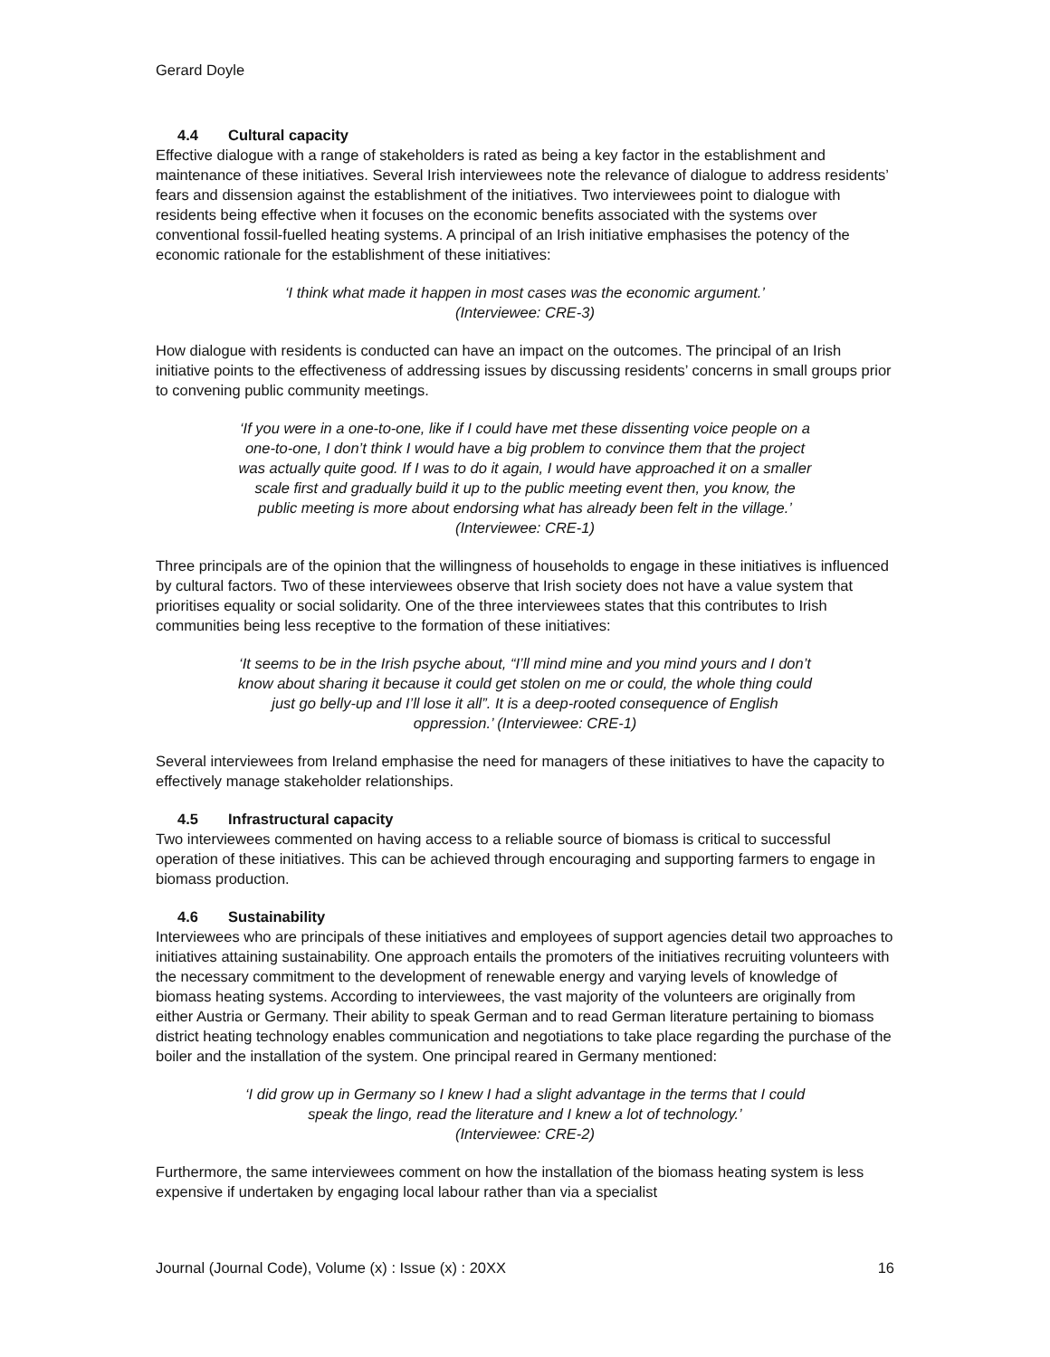Gerard Doyle
4.4 Cultural capacity
Effective dialogue with a range of stakeholders is rated as being a key factor in the establishment and maintenance of these initiatives. Several Irish interviewees note the relevance of dialogue to address residents’ fears and dissension against the establishment of the initiatives. Two interviewees point to dialogue with residents being effective when it focuses on the economic benefits associated with the systems over conventional fossil-fuelled heating systems. A principal of an Irish initiative emphasises the potency of the economic rationale for the establishment of these initiatives:
‘I think what made it happen in most cases was the economic argument.’
(Interviewee: CRE-3)
How dialogue with residents is conducted can have an impact on the outcomes. The principal of an Irish initiative points to the effectiveness of addressing issues by discussing residents’ concerns in small groups prior to convening public community meetings.
‘If you were in a one-to-one, like if I could have met these dissenting voice people on a one-to-one, I don’t think I would have a big problem to convince them that the project was actually quite good. If I was to do it again, I would have approached it on a smaller scale first and gradually build it up to the public meeting event then, you know, the public meeting is more about endorsing what has already been felt in the village.’ (Interviewee: CRE-1)
Three principals are of the opinion that the willingness of households to engage in these initiatives is influenced by cultural factors. Two of these interviewees observe that Irish society does not have a value system that prioritises equality or social solidarity. One of the three interviewees states that this contributes to Irish communities being less receptive to the formation of these initiatives:
‘It seems to be in the Irish psyche about, “I’ll mind mine and you mind yours and I don’t know about sharing it because it could get stolen on me or could, the whole thing could just go belly-up and I’ll lose it all”. It is a deep-rooted consequence of English oppression.’ (Interviewee: CRE-1)
Several interviewees from Ireland emphasise the need for managers of these initiatives to have the capacity to effectively manage stakeholder relationships.
4.5 Infrastructural capacity
Two interviewees commented on having access to a reliable source of biomass is critical to successful operation of these initiatives. This can be achieved through encouraging and supporting farmers to engage in biomass production.
4.6 Sustainability
Interviewees who are principals of these initiatives and employees of support agencies detail two approaches to initiatives attaining sustainability. One approach entails the promoters of the initiatives recruiting volunteers with the necessary commitment to the development of renewable energy and varying levels of knowledge of biomass heating systems. According to interviewees, the vast majority of the volunteers are originally from either Austria or Germany. Their ability to speak German and to read German literature pertaining to biomass district heating technology enables communication and negotiations to take place regarding the purchase of the boiler and the installation of the system. One principal reared in Germany mentioned:
‘I did grow up in Germany so I knew I had a slight advantage in the terms that I could speak the lingo, read the literature and I knew a lot of technology.’
(Interviewee: CRE-2)
Furthermore, the same interviewees comment on how the installation of the biomass heating system is less expensive if undertaken by engaging local labour rather than via a specialist
Journal (Journal Code), Volume (x) : Issue (x) : 20XX 16